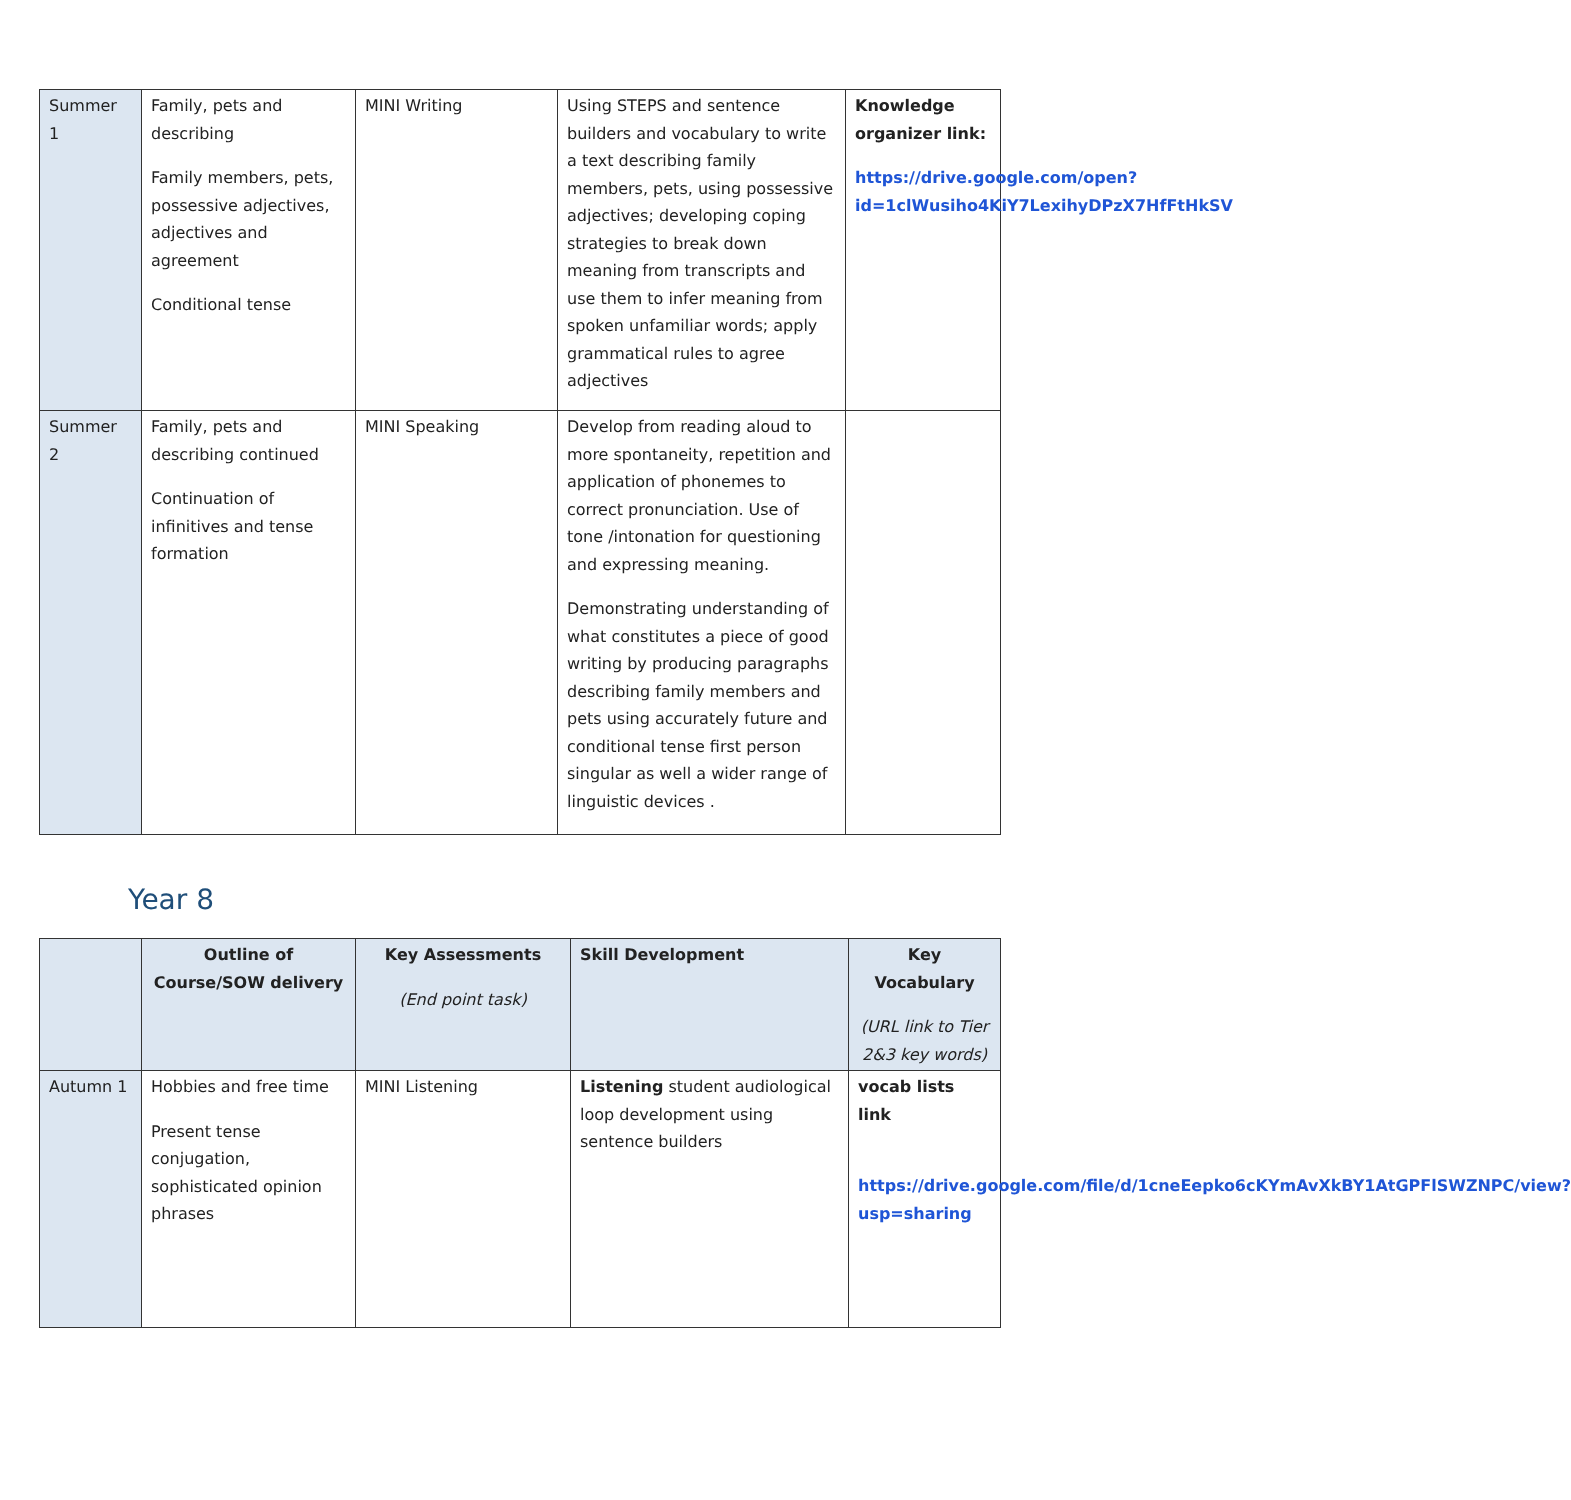| Summer 1 | Family, pets and describing Family members, pets, possessive adjectives, adjectives and agreement Conditional tense | MINI Writing | Using STEPS and sentence builders and vocabulary to write a text describing family members, pets, using possessive adjectives; developing coping strategies to break down meaning from transcripts and use them to infer meaning from spoken unfamiliar words; apply grammatical rules to agree adjectives | Knowledge organizer link: https://drive.google.com/open?id=1clWusiho4KiY7LexihyDPzX7HfFtHkSV |
| Summer 2 | Family, pets and describing continued Continuation of infinitives and tense formation | MINI Speaking | Develop from reading aloud to more spontaneity, repetition and application of phonemes to correct pronunciation. Use of tone /intonation for questioning and expressing meaning. Demonstrating understanding of what constitutes a piece of good writing by producing paragraphs describing family members and pets using accurately future and conditional tense first person singular as well a wider range of linguistic devices . | |
Year 8
| | Outline of Course/SOW delivery | Key Assessments (End point task) | Skill Development | Key Vocabulary (URL link to Tier 2&3 key words) |
| Autumn 1 | Hobbies and free time Present tense conjugation, sophisticated opinion phrases | MINI Listening | Listening student audiological loop development using sentence builders | vocab lists link https://drive.google.com/file/d/1cneEepko6cKYmAvXkBY1AtGPFlSWZNPC/view?usp=sharing |